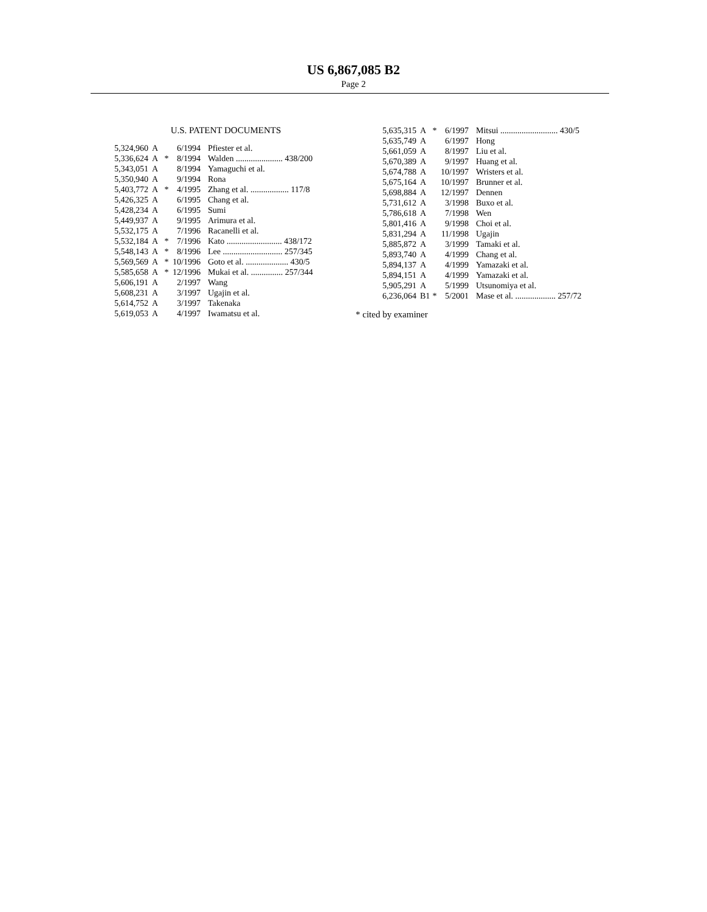US 6,867,085 B2
Page 2
U.S. PATENT DOCUMENTS
| 5,324,960 | A | | 6/1994 | Pfiester et al. |
| 5,336,624 | A | * | 8/1994 | Walden ...................... 438/200 |
| 5,343,051 | A | | 8/1994 | Yamaguchi et al. |
| 5,350,940 | A | | 9/1994 | Rona |
| 5,403,772 | A | * | 4/1995 | Zhang et al. .................. 117/8 |
| 5,426,325 | A | | 6/1995 | Chang et al. |
| 5,428,234 | A | | 6/1995 | Sumi |
| 5,449,937 | A | | 9/1995 | Arimura et al. |
| 5,532,175 | A | | 7/1996 | Racanelli et al. |
| 5,532,184 | A | * | 7/1996 | Kato .......................... 438/172 |
| 5,548,143 | A | * | 8/1996 | Lee ............................ 257/345 |
| 5,569,569 | A | * | 10/1996 | Goto et al. .................... 430/5 |
| 5,585,658 | A | * | 12/1996 | Mukai et al. ............... 257/344 |
| 5,606,191 | A | | 2/1997 | Wang |
| 5,608,231 | A | | 3/1997 | Ugajin et al. |
| 5,614,752 | A | | 3/1997 | Takenaka |
| 5,619,053 | A | | 4/1997 | Iwamatsu et al. |
| 5,635,315 | A | * | 6/1997 | Mitsui ........................... 430/5 |
| 5,635,749 | A | | 6/1997 | Hong |
| 5,661,059 | A | | 8/1997 | Liu et al. |
| 5,670,389 | A | | 9/1997 | Huang et al. |
| 5,674,788 | A | | 10/1997 | Wristers et al. |
| 5,675,164 | A | | 10/1997 | Brunner et al. |
| 5,698,884 | A | | 12/1997 | Dennen |
| 5,731,612 | A | | 3/1998 | Buxo et al. |
| 5,786,618 | A | | 7/1998 | Wen |
| 5,801,416 | A | | 9/1998 | Choi et al. |
| 5,831,294 | A | | 11/1998 | Ugajin |
| 5,885,872 | A | | 3/1999 | Tamaki et al. |
| 5,893,740 | A | | 4/1999 | Chang et al. |
| 5,894,137 | A | | 4/1999 | Yamazaki et al. |
| 5,894,151 | A | | 4/1999 | Yamazaki et al. |
| 5,905,291 | A | | 5/1999 | Utsunomiya et al. |
| 6,236,064 | B1 | * | 5/2001 | Mase et al. ................... 257/72 |
* cited by examiner